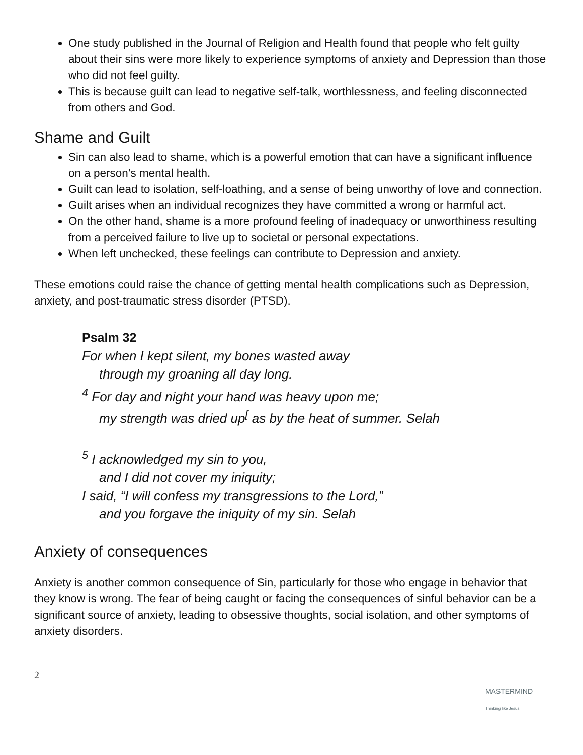One study published in the Journal of Religion and Health found that people who felt guilty about their sins were more likely to experience symptoms of anxiety and Depression than those who did not feel guilty.
This is because guilt can lead to negative self-talk, worthlessness, and feeling disconnected from others and God.
Shame and Guilt
Sin can also lead to shame, which is a powerful emotion that can have a significant influence on a person’s mental health.
Guilt can lead to isolation, self-loathing, and a sense of being unworthy of love and connection.
Guilt arises when an individual recognizes they have committed a wrong or harmful act.
On the other hand, shame is a more profound feeling of inadequacy or unworthiness resulting from a perceived failure to live up to societal or personal expectations.
When left unchecked, these feelings can contribute to Depression and anxiety.
These emotions could raise the chance of getting mental health complications such as Depression, anxiety, and post-traumatic stress disorder (PTSD).
Psalm 32
For when I kept silent, my bones wasted away
through my groaning all day long.
<sup>4</sup> For day and night your hand was heavy upon me;
my strength was dried up<sup>[</sup> as by the heat of summer. Selah
<sup>5</sup> I acknowledged my sin to you,
and I did not cover my iniquity;
I said, “I will confess my transgressions to the Lord,”
and you forgave the iniquity of my sin. Selah
Anxiety of consequences
Anxiety is another common consequence of Sin, particularly for those who engage in behavior that they know is wrong. The fear of being caught or facing the consequences of sinful behavior can be a significant source of anxiety, leading to obsessive thoughts, social isolation, and other symptoms of anxiety disorders.
2
MASTERMIND
Thinking like Jesus